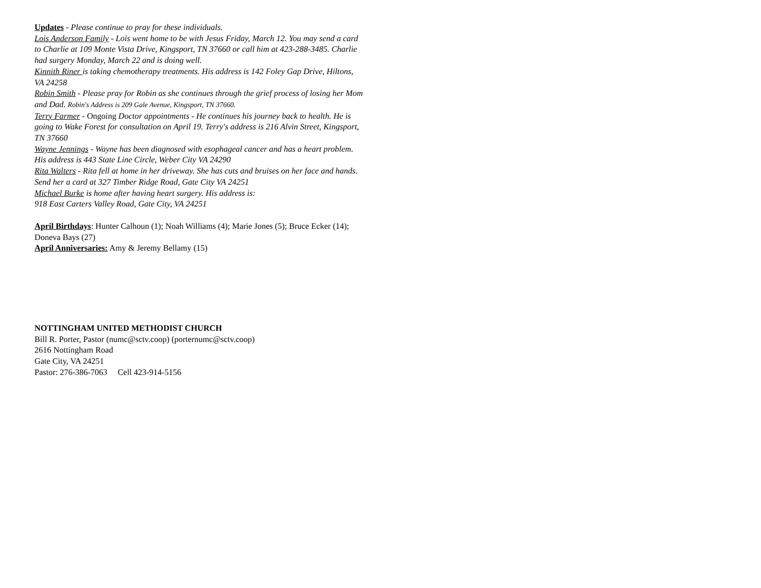Updates - Please continue to pray for these individuals.
Lois Anderson Family - Lois went home to be with Jesus Friday, March 12. You may send a card to Charlie at 109 Monte Vista Drive, Kingsport, TN 37660 or call him at 423-288-3485. Charlie had surgery Monday, March 22 and is doing well.
Kinnith Riner is taking chemotherapy treatments. His address is 142 Foley Gap Drive, Hiltons, VA 24258
Robin Smith - Please pray for Robin as she continues through the grief process of losing her Mom and Dad. Robin's Address is 209 Gale Avenue, Kingsport, TN 37660.
Terry Farmer - Ongoing Doctor appointments - He continues his journey back to health. He is going to Wake Forest for consultation on April 19. Terry's address is 216 Alvin Street, Kingsport, TN 37660
Wayne Jennings - Wayne has been diagnosed with esophageal cancer and has a heart problem. His address is 443 State Line Circle, Weber City VA 24290
Rita Walters - Rita fell at home in her driveway. She has cuts and bruises on her face and hands. Send her a card at 327 Timber Ridge Road, Gate City VA 24251
Michael Burke is home after having heart surgery. His address is:
918 East Carters Valley Road, Gate City, VA 24251
April Birthdays: Hunter Calhoun (1); Noah Williams (4); Marie Jones (5); Bruce Ecker (14); Doneva Bays (27)
April Anniversaries: Amy & Jeremy Bellamy (15)
NOTTINGHAM UNITED METHODIST CHURCH
Bill R. Porter, Pastor (numc@sctv.coop) (porternumc@sctv.coop)
2616 Nottingham Road
Gate City, VA 24251
Pastor: 276-386-7063 Cell 423-914-5156